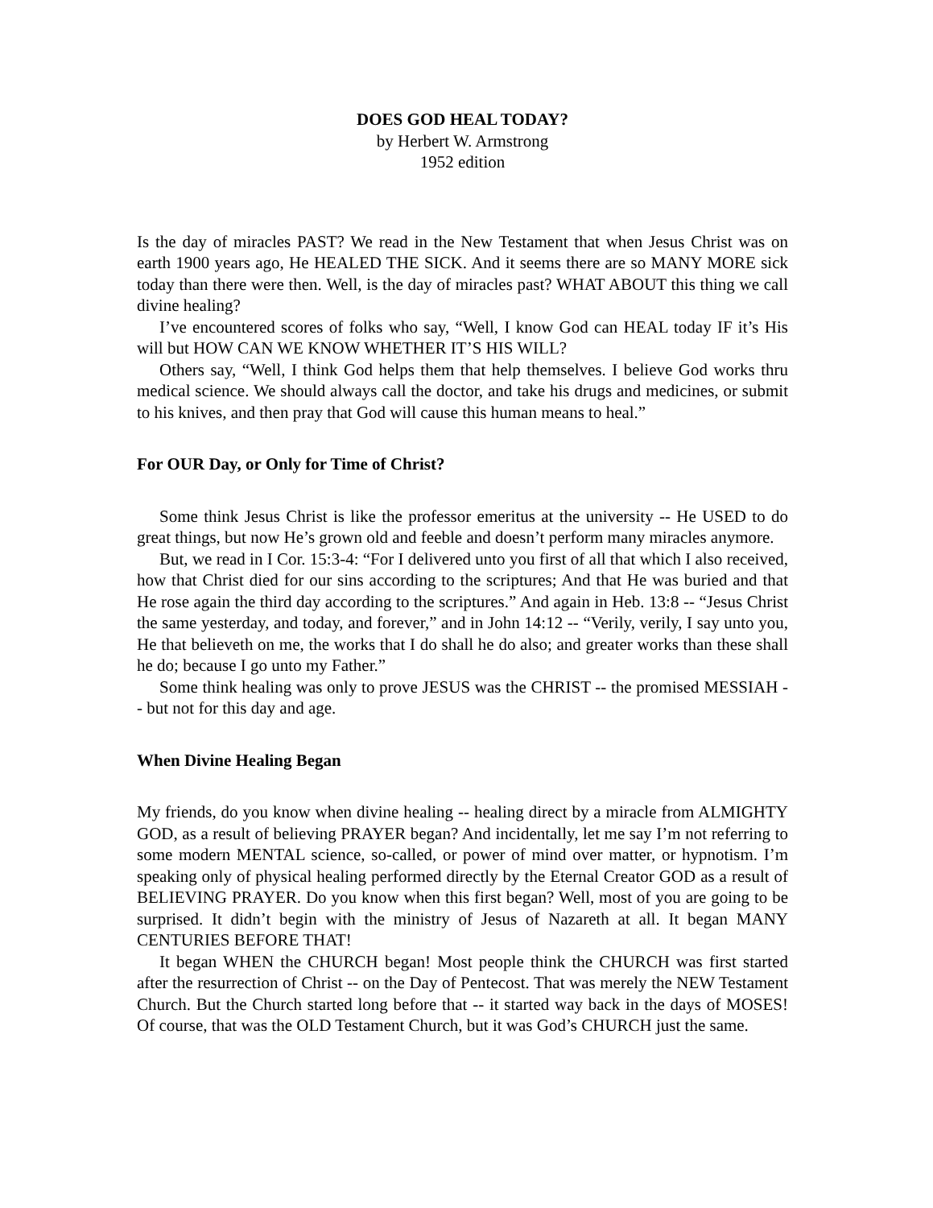DOES GOD HEAL TODAY?
by Herbert W. Armstrong
1952 edition
Is the day of miracles PAST? We read in the New Testament that when Jesus Christ was on earth 1900 years ago, He HEALED THE SICK. And it seems there are so MANY MORE sick today than there were then. Well, is the day of miracles past? WHAT ABOUT this thing we call divine healing?
I’ve encountered scores of folks who say, “Well, I know God can HEAL today IF it’s His will but HOW CAN WE KNOW WHETHER IT’S HIS WILL?
Others say, “Well, I think God helps them that help themselves. I believe God works thru medical science. We should always call the doctor, and take his drugs and medicines, or submit to his knives, and then pray that God will cause this human means to heal.”
For OUR Day, or Only for Time of Christ?
Some think Jesus Christ is like the professor emeritus at the university -- He USED to do great things, but now He’s grown old and feeble and doesn’t perform many miracles anymore.
But, we read in I Cor. 15:3-4: “For I delivered unto you first of all that which I also received, how that Christ died for our sins according to the scriptures; And that He was buried and that He rose again the third day according to the scriptures.” And again in Heb. 13:8 -- “Jesus Christ the same yesterday, and today, and forever,” and in John 14:12 -- “Verily, verily, I say unto you, He that believeth on me, the works that I do shall he do also; and greater works than these shall he do; because I go unto my Father.”
Some think healing was only to prove JESUS was the CHRIST -- the promised MESSIAH -- but not for this day and age.
When Divine Healing Began
My friends, do you know when divine healing -- healing direct by a miracle from ALMIGHTY GOD, as a result of believing PRAYER began? And incidentally, let me say I’m not referring to some modern MENTAL science, so-called, or power of mind over matter, or hypnotism. I’m speaking only of physical healing performed directly by the Eternal Creator GOD as a result of BELIEVING PRAYER. Do you know when this first began? Well, most of you are going to be surprised. It didn’t begin with the ministry of Jesus of Nazareth at all. It began MANY CENTURIES BEFORE THAT!
It began WHEN the CHURCH began! Most people think the CHURCH was first started after the resurrection of Christ -- on the Day of Pentecost. That was merely the NEW Testament Church. But the Church started long before that -- it started way back in the days of MOSES! Of course, that was the OLD Testament Church, but it was God’s CHURCH just the same.